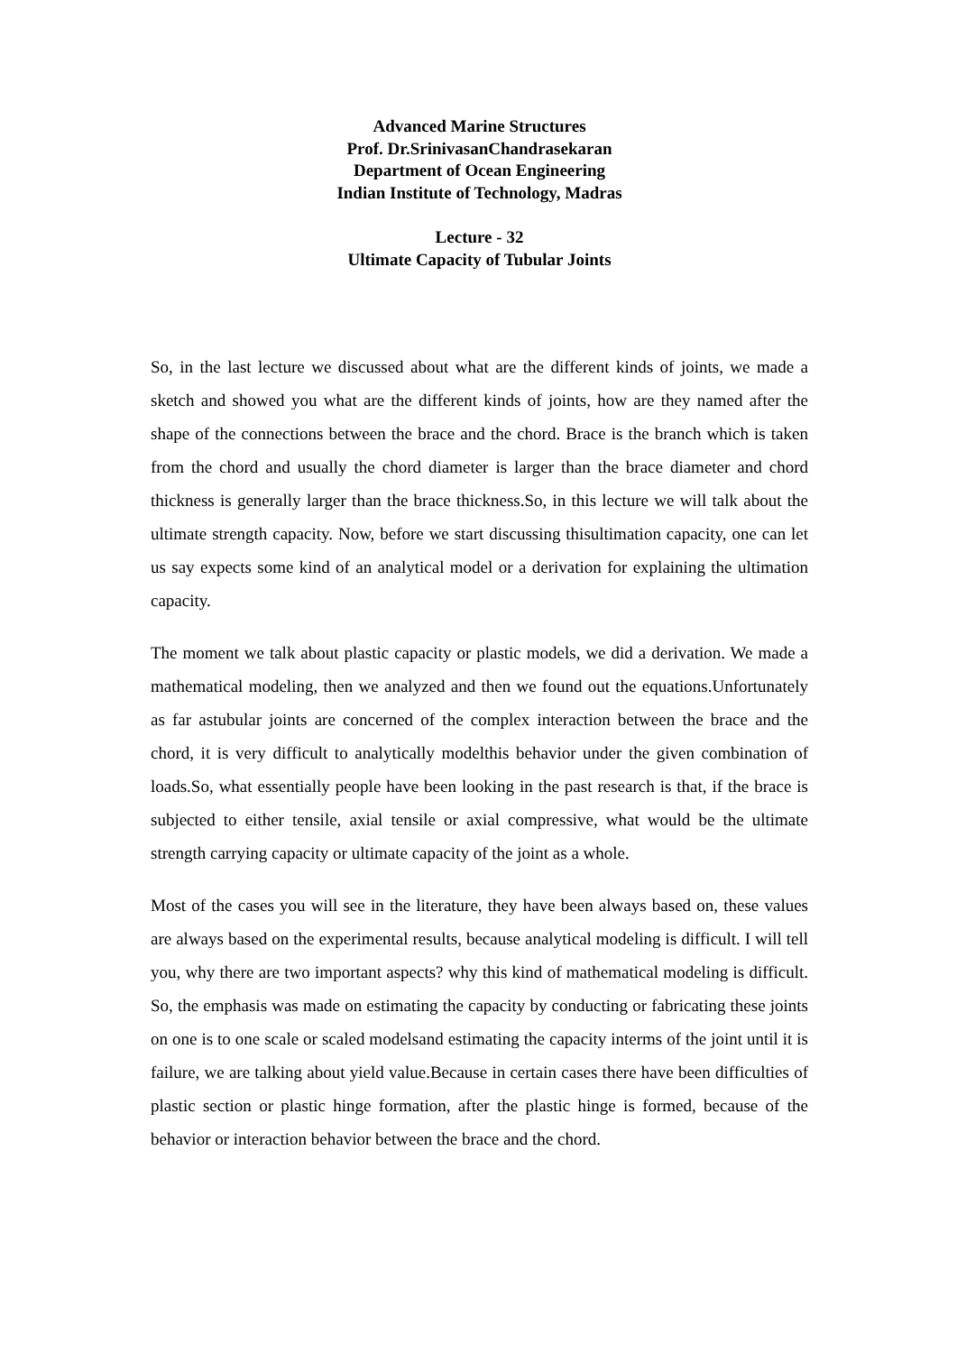Advanced Marine Structures
Prof. Dr.SrinivasanChandrasekaran
Department of Ocean Engineering
Indian Institute of Technology, Madras
Lecture - 32
Ultimate Capacity of Tubular Joints
So, in the last lecture we discussed about what are the different kinds of joints, we made a sketch and showed you what are the different kinds of joints, how are they named after the shape of the connections between the brace and the chord. Brace is the branch which is taken from the chord and usually the chord diameter is larger than the brace diameter and chord thickness is generally larger than the brace thickness.So, in this lecture we will talk about the ultimate strength capacity. Now, before we start discussing thisultimation capacity, one can let us say expects some kind of an analytical model or a derivation for explaining the ultimation capacity.
The moment we talk about plastic capacity or plastic models, we did a derivation. We made a mathematical modeling, then we analyzed and then we found out the equations.Unfortunately as far astubular joints are concerned of the complex interaction between the brace and the chord, it is very difficult to analytically modelthis behavior under the given combination of loads.So, what essentially people have been looking in the past research is that, if the brace is subjected to either tensile, axial tensile or axial compressive, what would be the ultimate strength carrying capacity or ultimate capacity of the joint as a whole.
Most of the cases you will see in the literature, they have been always based on, these values are always based on the experimental results, because analytical modeling is difficult. I will tell you, why there are two important aspects? why this kind of mathematical modeling is difficult. So, the emphasis was made on estimating the capacity by conducting or fabricating these joints on one is to one scale or scaled modelsand estimating the capacity interms of the joint until it is failure, we are talking about yield value.Because in certain cases there have been difficulties of plastic section or plastic hinge formation, after the plastic hinge is formed, because of the behavior or interaction behavior between the brace and the chord.